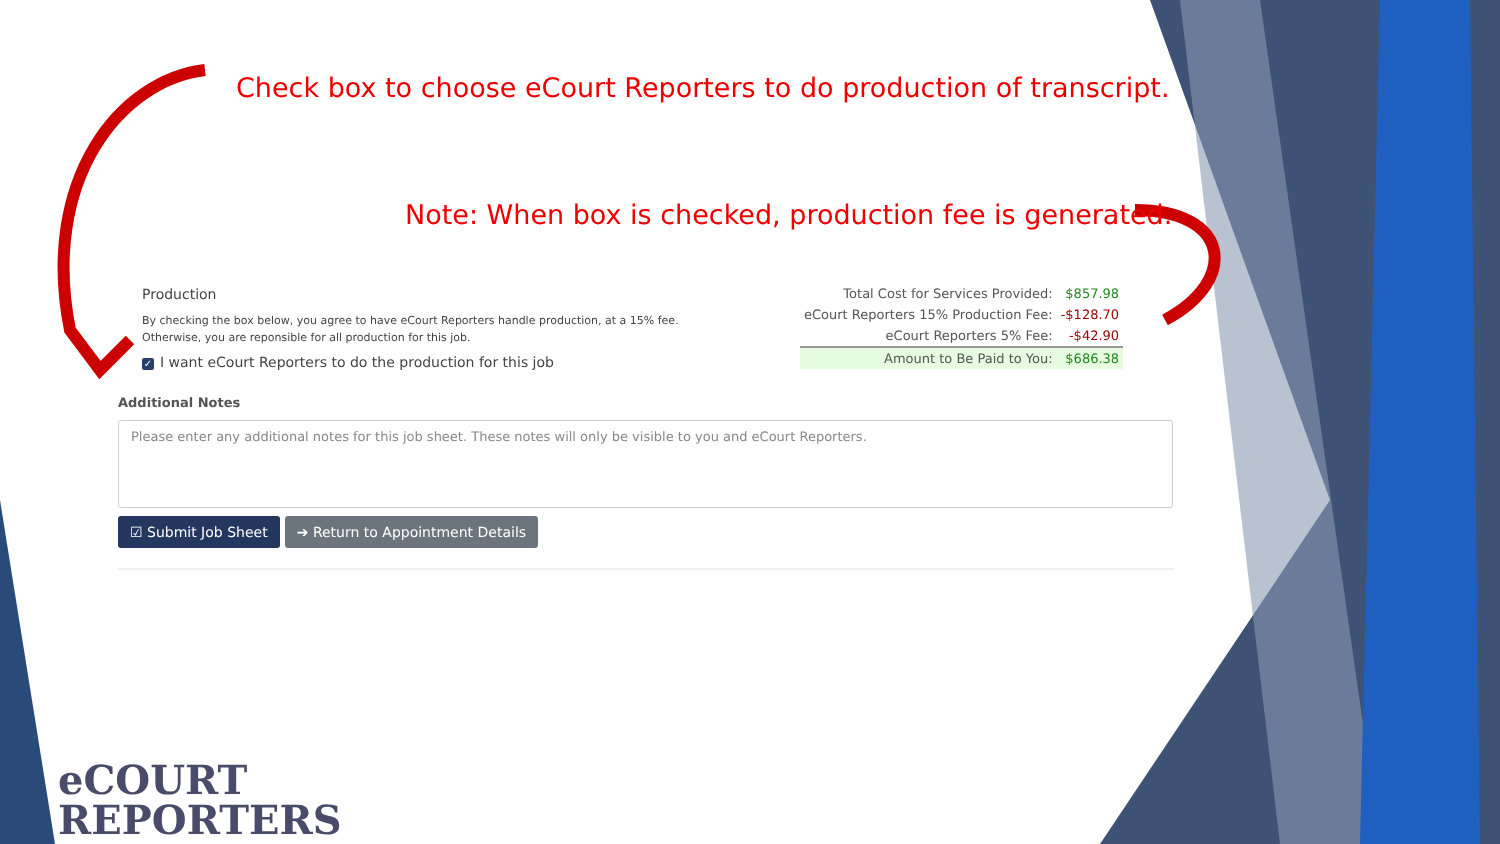Check box to choose eCourt Reporters to do production of transcript.
Note: When box is checked, production fee is generated.
Production
By checking the box below, you agree to have eCourt Reporters handle production, at a 15% fee.
Otherwise, you are reponsible for all production for this job.
✓ I want eCourt Reporters to do the production for this job
| Total Cost for Services Provided: | $857.98 |
| eCourt Reporters 15% Production Fee: | -$128.70 |
| eCourt Reporters 5% Fee: | -$42.90 |
| Amount to Be Paid to You: | $686.38 |
Additional Notes
Please enter any additional notes for this job sheet. These notes will only be visible to you and eCourt Reporters.
☑ Submit Job Sheet ➔ Return to Appointment Details
eCOURT
REPORTERS